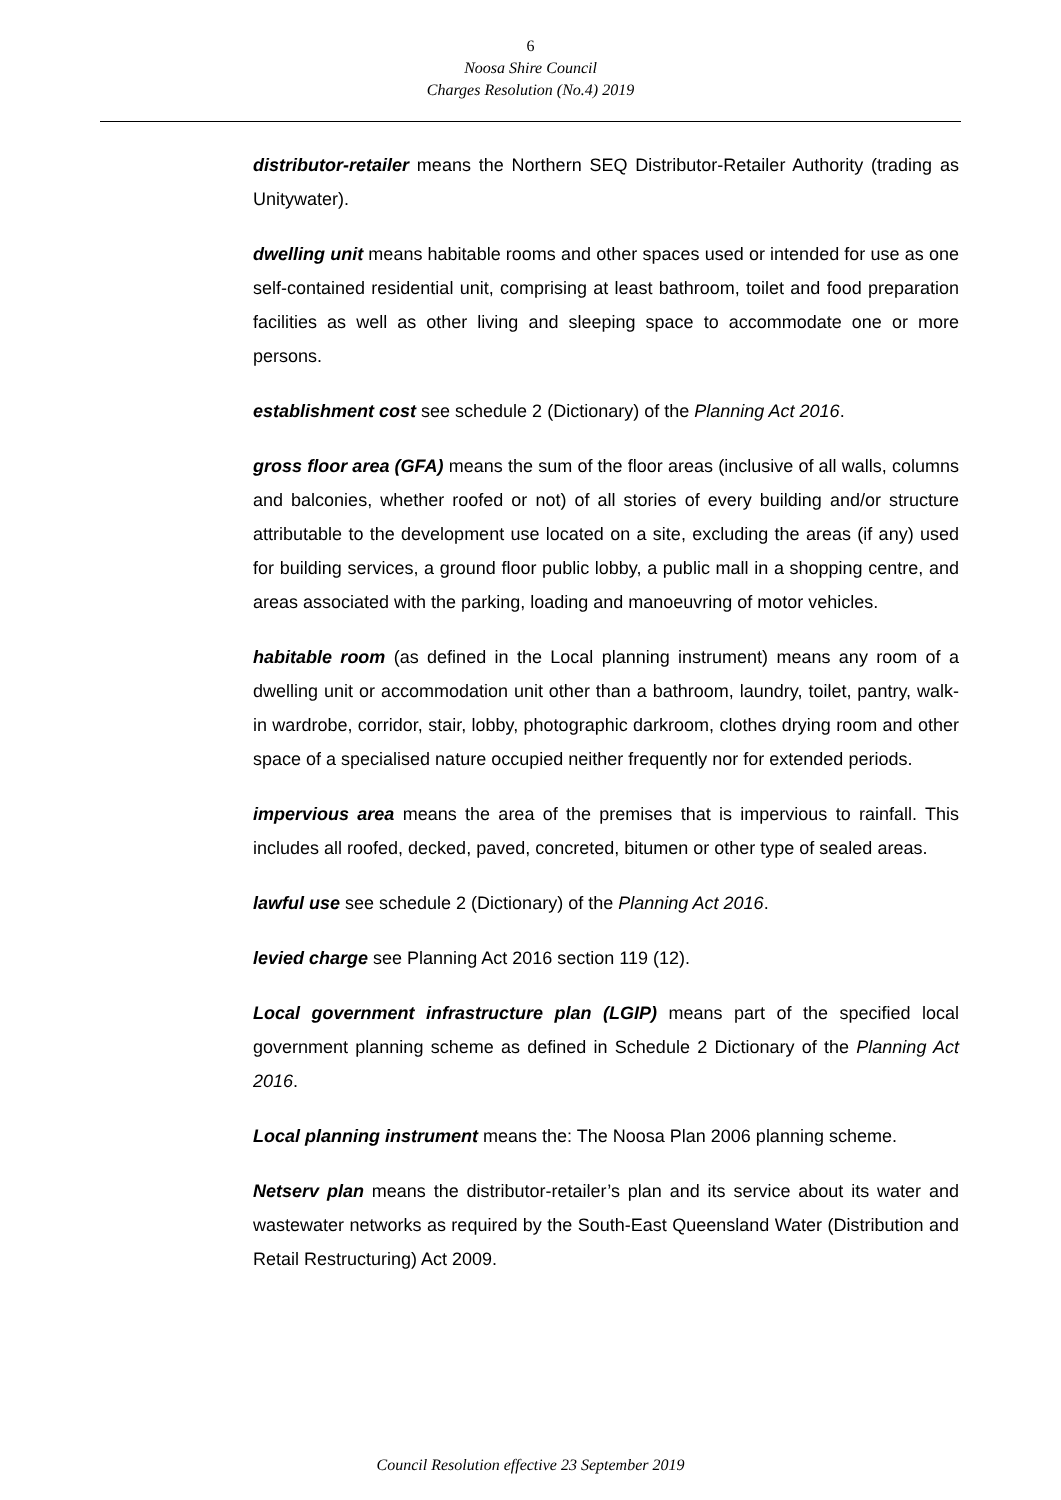6
Noosa Shire Council
Charges Resolution (No.4) 2019
distributor-retailer means the Northern SEQ Distributor-Retailer Authority (trading as Unitywater).
dwelling unit means habitable rooms and other spaces used or intended for use as one self-contained residential unit, comprising at least bathroom, toilet and food preparation facilities as well as other living and sleeping space to accommodate one or more persons.
establishment cost see schedule 2 (Dictionary) of the Planning Act 2016.
gross floor area (GFA) means the sum of the floor areas (inclusive of all walls, columns and balconies, whether roofed or not) of all stories of every building and/or structure attributable to the development use located on a site, excluding the areas (if any) used for building services, a ground floor public lobby, a public mall in a shopping centre, and areas associated with the parking, loading and manoeuvring of motor vehicles.
habitable room (as defined in the Local planning instrument) means any room of a dwelling unit or accommodation unit other than a bathroom, laundry, toilet, pantry, walk-in wardrobe, corridor, stair, lobby, photographic darkroom, clothes drying room and other space of a specialised nature occupied neither frequently nor for extended periods.
impervious area means the area of the premises that is impervious to rainfall. This includes all roofed, decked, paved, concreted, bitumen or other type of sealed areas.
lawful use see schedule 2 (Dictionary) of the Planning Act 2016.
levied charge see Planning Act 2016 section 119 (12).
Local government infrastructure plan (LGIP) means part of the specified local government planning scheme as defined in Schedule 2 Dictionary of the Planning Act 2016.
Local planning instrument means the: The Noosa Plan 2006 planning scheme.
Netserv plan means the distributor-retailer’s plan and its service about its water and wastewater networks as required by the South-East Queensland Water (Distribution and Retail Restructuring) Act 2009.
Council Resolution effective 23 September 2019